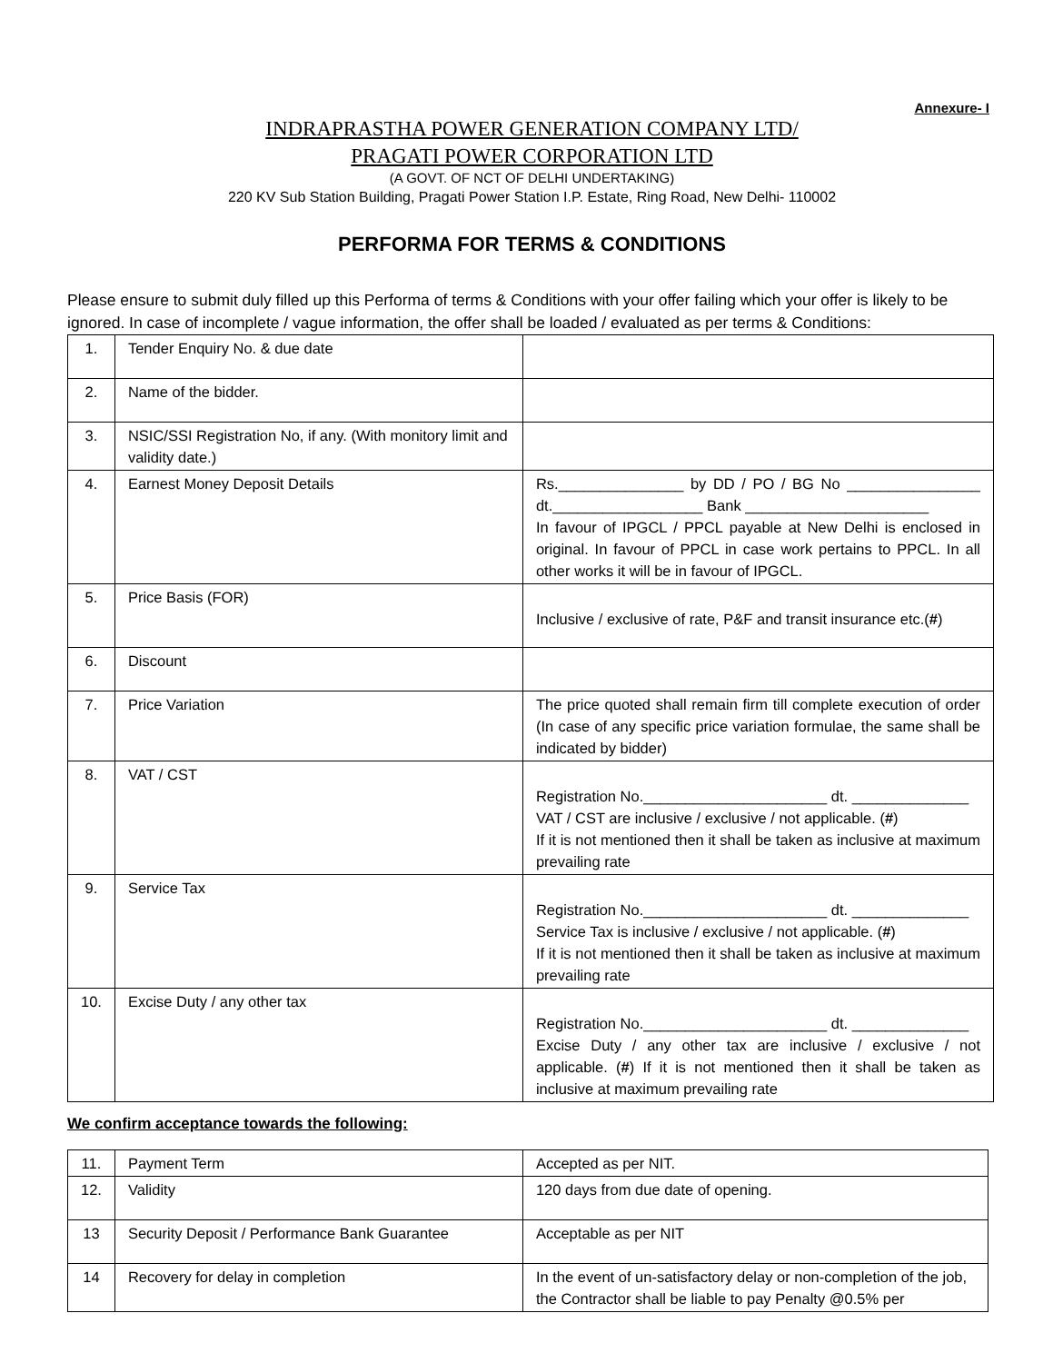Annexure- I
INDRAPRASTHA POWER GENERATION COMPANY LTD/
PRAGATI POWER CORPORATION LTD
(A GOVT. OF NCT OF DELHI UNDERTAKING)
220 KV Sub Station Building, Pragati Power Station I.P. Estate, Ring Road, New Delhi- 110002
PERFORMA FOR TERMS & CONDITIONS
Please ensure to submit duly filled up this Performa of terms & Conditions with your offer failing which your offer is likely to be ignored. In case of incomplete / vague information, the offer shall be loaded / evaluated as per terms & Conditions:
| 1. | Tender Enquiry No. & due date | |
| 2. | Name of the bidder. | |
| 3. | NSIC/SSI Registration No, if any. (With monitory limit and validity date.) | |
| 4. | Earnest Money Deposit Details | Rs._______________ by DD / PO / BG No ________________ dt.__________________ Bank ______________________ In favour of IPGCL / PPCL payable at New Delhi is enclosed in original. In favour of PPCL in case work pertains to PPCL. In all other works it will be in favour of IPGCL. |
| 5. | Price Basis (FOR) | Inclusive / exclusive of rate, P&F and transit insurance etc.( # ) |
| 6. | Discount | |
| 7. | Price Variation | The price quoted shall remain firm till complete execution of order (In case of any specific price variation formulae, the same shall be indicated by bidder) |
| 8. | VAT / CST | Registration No.______________________ dt. ______________ VAT / CST are inclusive / exclusive / not applicable. ( # ) If it is not mentioned then it shall be taken as inclusive at maximum prevailing rate |
| 9. | Service Tax | Registration No.______________________ dt. ______________ Service Tax is inclusive / exclusive / not applicable. ( # ) If it is not mentioned then it shall be taken as inclusive at maximum prevailing rate |
| 10. | Excise Duty / any other tax | Registration No.______________________ dt. ______________ Excise Duty / any other tax are inclusive / exclusive / not applicable. ( # ) If it is not mentioned then it shall be taken as inclusive at maximum prevailing rate |
We confirm acceptance towards the following:
| 11. | Payment Term | Accepted as per NIT. |
| 12. | Validity | 120 days from due date of opening. |
| 13 | Security Deposit / Performance Bank Guarantee | Acceptable as per NIT |
| 14 | Recovery for delay in completion | In the event of un-satisfactory delay or non-completion of the job, the Contractor shall be liable to pay Penalty @0.5% per |